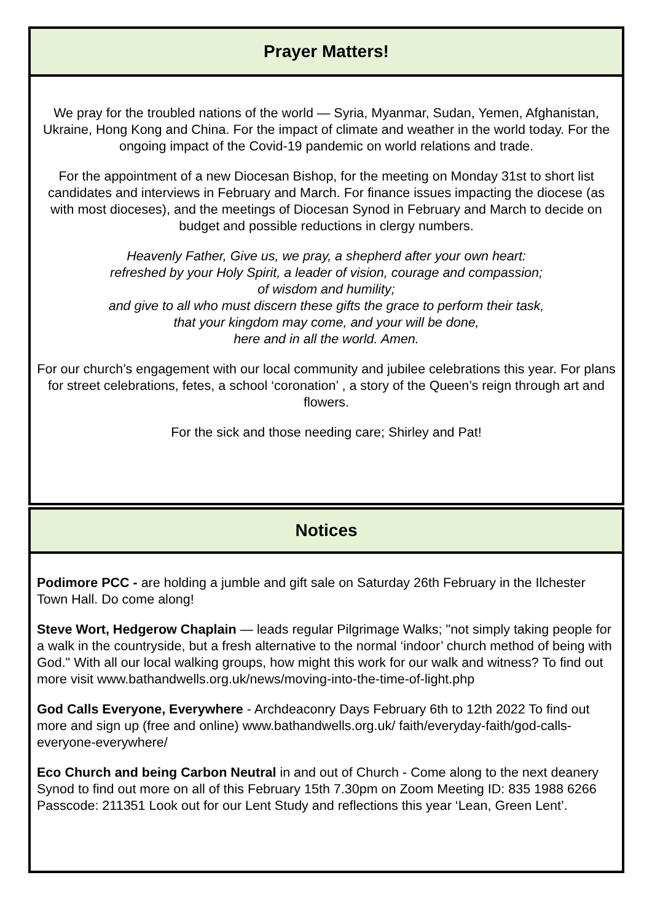Prayer Matters!
We pray for the troubled nations of the world — Syria, Myanmar, Sudan, Yemen, Afghanistan, Ukraine, Hong Kong and China. For the impact of climate and weather in the world today. For the ongoing impact of the Covid-19 pandemic on world relations and trade.
For the appointment of a new Diocesan Bishop, for the meeting on Monday 31st to short list candidates and interviews in February and March. For finance issues impacting the diocese (as with most dioceses), and the meetings of Diocesan Synod in February and March to decide on budget and possible reductions in clergy numbers.
Heavenly Father, Give us, we pray, a shepherd after your own heart:
refreshed by your Holy Spirit, a leader of vision, courage and compassion;
of wisdom and humility;
and give to all who must discern these gifts the grace to perform their task,
that your kingdom may come, and your will be done,
here and in all the world. Amen.
For our church’s engagement with our local community and jubilee celebrations this year. For plans for street celebrations, fetes, a school ‘coronation’ , a story of the Queen’s reign through art and flowers.
For the sick and those needing care; Shirley and Pat!
Notices
Podimore PCC - are holding a jumble and gift sale on Saturday 26th February in the Ilchester Town Hall. Do come along!
Steve Wort, Hedgerow Chaplain — leads regular Pilgrimage Walks; "not simply taking people for a walk in the countryside, but a fresh alternative to the normal ‘indoor’ church method of being with God." With all our local walking groups, how might this work for our walk and witness? To find out more visit www.bathandwells.org.uk/news/moving-into-the-time-of-light.php
God Calls Everyone, Everywhere - Archdeaconry Days February 6th to 12th 2022 To find out more and sign up (free and online) www.bathandwells.org.uk/ faith/everyday-faith/god-calls-everyone-everywhere/
Eco Church and being Carbon Neutral in and out of Church - Come along to the next deanery Synod to find out more on all of this February 15th 7.30pm on Zoom Meeting ID: 835 1988 6266 Passcode: 211351 Look out for our Lent Study and reflections this year ‘Lean, Green Lent’.